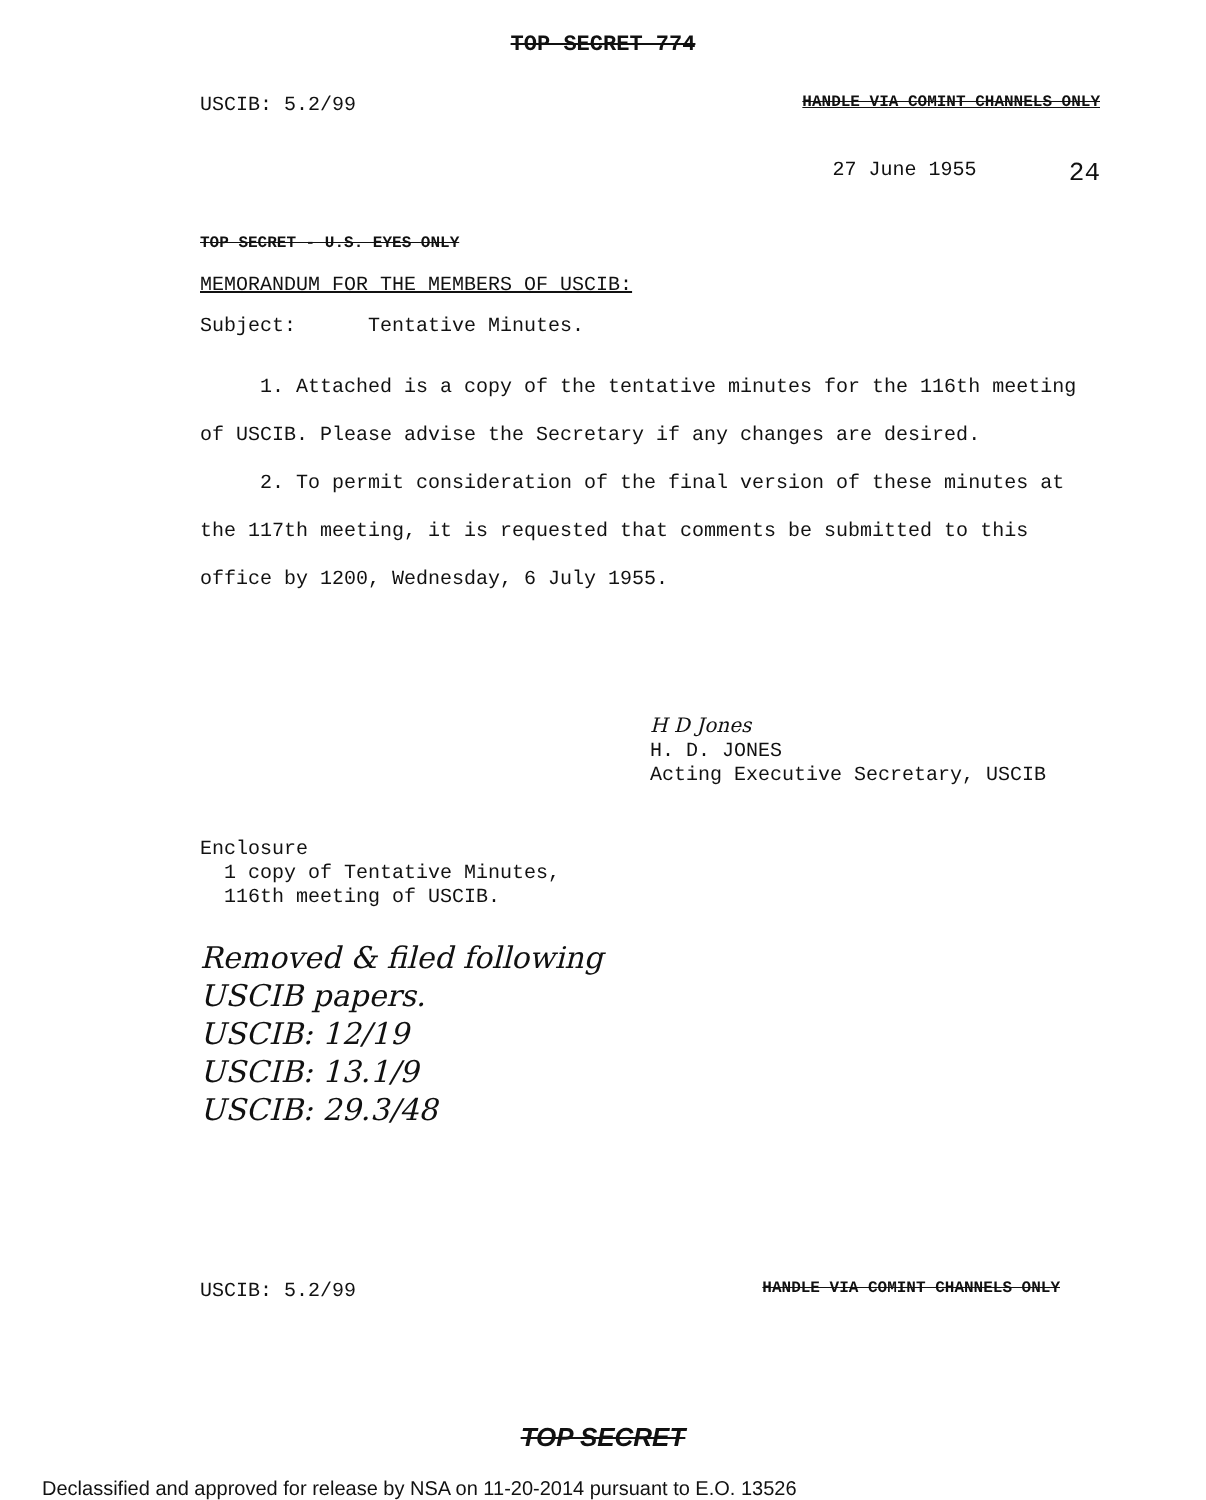TOP SECRET 774
USCIB: 5.2/99 HANDLE VIA COMINT CHANNELS ONLY
27 June 1955 24
TOP SECRET - U.S. EYES ONLY
MEMORANDUM FOR THE MEMBERS OF USCIB:
Subject: Tentative Minutes.
1. Attached is a copy of the tentative minutes for the 116th meeting of USCIB. Please advise the Secretary if any changes are desired.
2. To permit consideration of the final version of these minutes at the 117th meeting, it is requested that comments be submitted to this office by 1200, Wednesday, 6 July 1955.
H D Jones
H. D. JONES
Acting Executive Secretary, USCIB
Enclosure
1 copy of Tentative Minutes,
116th meeting of USCIB.
Removed & filed following
USCIB papers.
USCIB: 12/19
USCIB: 13.1/9
USCIB: 29.3/48
USCIB: 5.2/99 HANDLE VIA COMINT CHANNELS ONLY
TOP SECRET
Declassified and approved for release by NSA on 11-20-2014 pursuant to E.O. 13526